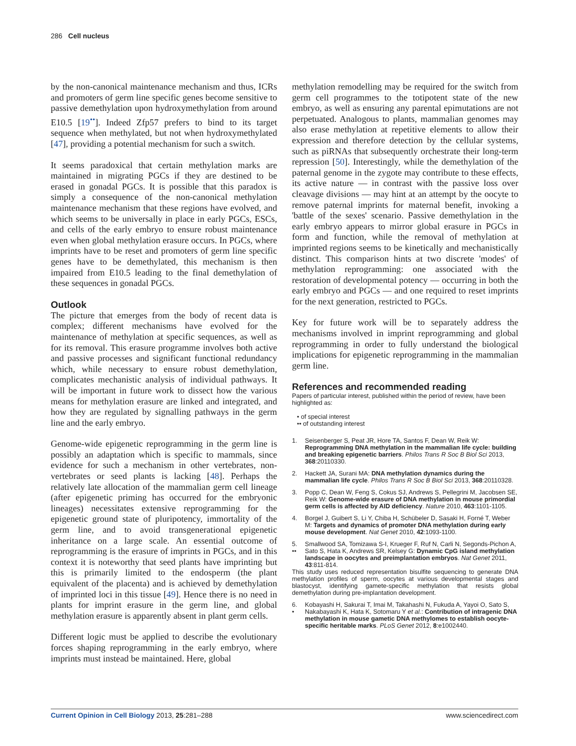286 Cell nucleus
by the non-canonical maintenance mechanism and thus, ICRs and promoters of germ line specific genes become sensitive to passive demethylation upon hydroxymethylation from around E10.5 [19<sup>••</sup>]. Indeed Zfp57 prefers to bind to its target sequence when methylated, but not when hydroxymethylated [47], providing a potential mechanism for such a switch.
It seems paradoxical that certain methylation marks are maintained in migrating PGCs if they are destined to be erased in gonadal PGCs. It is possible that this paradox is simply a consequence of the non-canonical methylation maintenance mechanism that these regions have evolved, and which seems to be universally in place in early PGCs, ESCs, and cells of the early embryo to ensure robust maintenance even when global methylation erasure occurs. In PGCs, where imprints have to be reset and promoters of germ line specific genes have to be demethylated, this mechanism is then impaired from E10.5 leading to the final demethylation of these sequences in gonadal PGCs.
Outlook
The picture that emerges from the body of recent data is complex; different mechanisms have evolved for the maintenance of methylation at specific sequences, as well as for its removal. This erasure programme involves both active and passive processes and significant functional redundancy which, while necessary to ensure robust demethylation, complicates mechanistic analysis of individual pathways. It will be important in future work to dissect how the various means for methylation erasure are linked and integrated, and how they are regulated by signalling pathways in the germ line and the early embryo.
Genome-wide epigenetic reprogramming in the germ line is possibly an adaptation which is specific to mammals, since evidence for such a mechanism in other vertebrates, non-vertebrates or seed plants is lacking [48]. Perhaps the relatively late allocation of the mammalian germ cell lineage (after epigenetic priming has occurred for the embryonic lineages) necessitates extensive reprogramming for the epigenetic ground state of pluripotency, immortality of the germ line, and to avoid transgenerational epigenetic inheritance on a large scale. An essential outcome of reprogramming is the erasure of imprints in PGCs, and in this context it is noteworthy that seed plants have imprinting but this is primarily limited to the endosperm (the plant equivalent of the placenta) and is achieved by demethylation of imprinted loci in this tissue [49]. Hence there is no need in plants for imprint erasure in the germ line, and global methylation erasure is apparently absent in plant germ cells.
Different logic must be applied to describe the evolutionary forces shaping reprogramming in the early embryo, where imprints must instead be maintained. Here, global
methylation remodelling may be required for the switch from germ cell programmes to the totipotent state of the new embryo, as well as ensuring any parental epimutations are not perpetuated. Analogous to plants, mammalian genomes may also erase methylation at repetitive elements to allow their expression and therefore detection by the cellular systems, such as piRNAs that subsequently orchestrate their long-term repression [50]. Interestingly, while the demethylation of the paternal genome in the zygote may contribute to these effects, its active nature — in contrast with the passive loss over cleavage divisions — may hint at an attempt by the oocyte to remove paternal imprints for maternal benefit, invoking a 'battle of the sexes' scenario. Passive demethylation in the early embryo appears to mirror global erasure in PGCs in form and function, while the removal of methylation at imprinted regions seems to be kinetically and mechanistically distinct. This comparison hints at two discrete 'modes' of methylation reprogramming: one associated with the restoration of developmental potency — occurring in both the early embryo and PGCs — and one required to reset imprints for the next generation, restricted to PGCs.
Key for future work will be to separately address the mechanisms involved in imprint reprogramming and global reprogramming in order to fully understand the biological implications for epigenetic reprogramming in the mammalian germ line.
References and recommended reading
Papers of particular interest, published within the period of review, have been highlighted as:
• of special interest
•• of outstanding interest
1. Seisenberger S, Peat JR, Hore TA, Santos F, Dean W, Reik W: Reprogramming DNA methylation in the mammalian life cycle: building and breaking epigenetic barriers. Philos Trans R Soc B Biol Sci 2013, 368:20110330.
2. Hackett JA, Surani MA: DNA methylation dynamics during the mammalian life cycle. Philos Trans R Soc B Biol Sci 2013, 368:20110328.
3. Popp C, Dean W, Feng S, Cokus SJ, Andrews S, Pellegrini M, Jacobsen SE, Reik W: Genome-wide erasure of DNA methylation in mouse primordial germ cells is affected by AID deficiency. Nature 2010, 463:1101-1105.
4. Borgel J, Guibert S, Li Y, Chiba H, Schübeler D, Sasaki H, Forné T, Weber M: Targets and dynamics of promoter DNA methylation during early mouse development. Nat Genet 2010, 42:1093-1100.
5.
•• Smallwood SA, Tomizawa S-I, Krueger F, Ruf N, Carli N, Segonds-Pichon A, Sato S, Hata K, Andrews SR, Kelsey G: Dynamic CpG island methylation landscape in oocytes and preimplantation embryos. Nat Genet 2011, 43:811-814.
This study uses reduced representation bisulfite sequencing to generate DNA methylation profiles of sperm, oocytes at various developmental stages and blastocyst, identifying gamete-specific methylation that resists global demethylation during pre-implantation development.
6.
• Kobayashi H, Sakurai T, Imai M, Takahashi N, Fukuda A, Yayoi O, Sato S, Nakabayashi K, Hata K, Sotomaru Y et al.: Contribution of intragenic DNA methylation in mouse gametic DNA methylomes to establish oocyte-specific heritable marks. PLoS Genet 2012, 8:e1002440.
Current Opinion in Cell Biology 2013, 25:281–288 www.sciencedirect.com